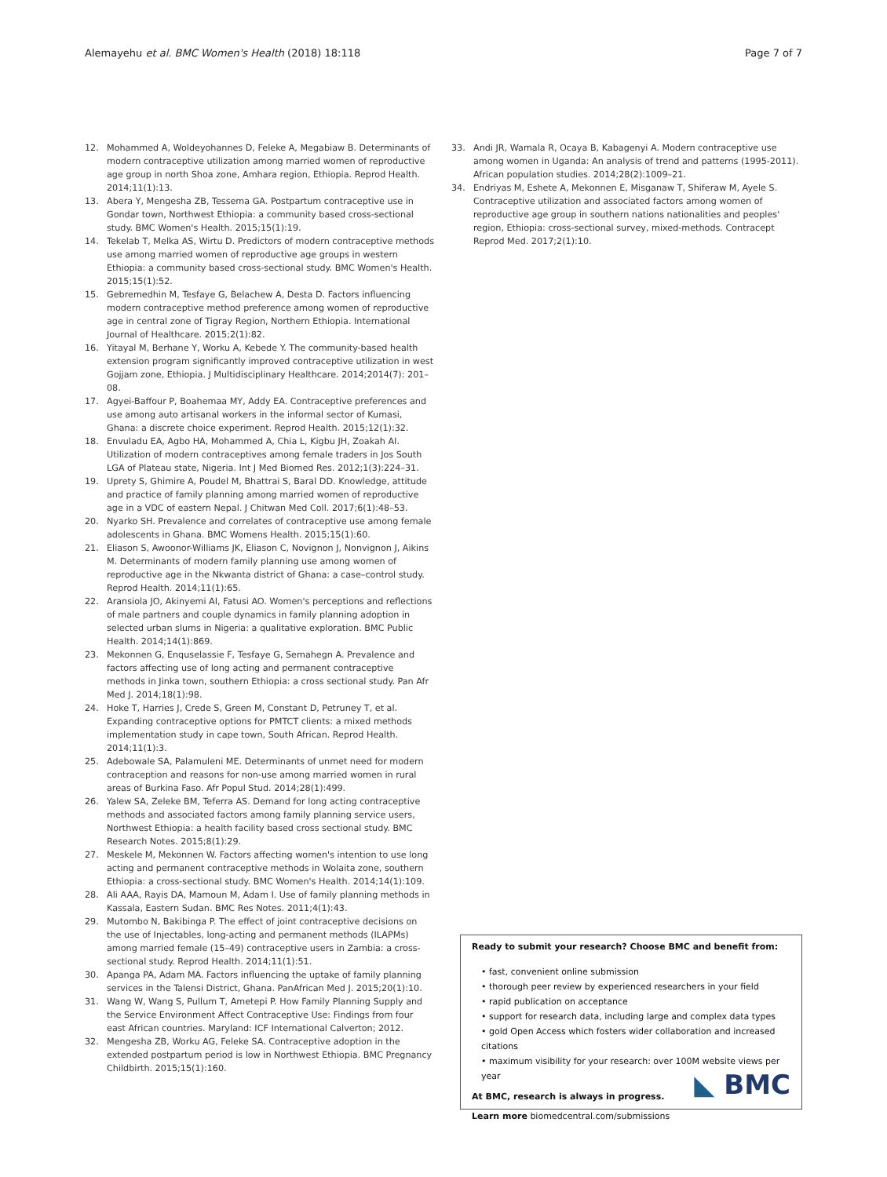Alemayehu et al. BMC Women's Health (2018) 18:118 Page 7 of 7
12. Mohammed A, Woldeyohannes D, Feleke A, Megabiaw B. Determinants of modern contraceptive utilization among married women of reproductive age group in north Shoa zone, Amhara region, Ethiopia. Reprod Health. 2014;11(1):13.
13. Abera Y, Mengesha ZB, Tessema GA. Postpartum contraceptive use in Gondar town, Northwest Ethiopia: a community based cross-sectional study. BMC Women's Health. 2015;15(1):19.
14. Tekelab T, Melka AS, Wirtu D. Predictors of modern contraceptive methods use among married women of reproductive age groups in western Ethiopia: a community based cross-sectional study. BMC Women's Health. 2015;15(1):52.
15. Gebremedhin M, Tesfaye G, Belachew A, Desta D. Factors influencing modern contraceptive method preference among women of reproductive age in central zone of Tigray Region, Northern Ethiopia. International Journal of Healthcare. 2015;2(1):82.
16. Yitayal M, Berhane Y, Worku A, Kebede Y. The community-based health extension program significantly improved contraceptive utilization in west Gojjam zone, Ethiopia. J Multidisciplinary Healthcare. 2014;2014(7): 201–08.
17. Agyei-Baffour P, Boahemaa MY, Addy EA. Contraceptive preferences and use among auto artisanal workers in the informal sector of Kumasi, Ghana: a discrete choice experiment. Reprod Health. 2015;12(1):32.
18. Envuladu EA, Agbo HA, Mohammed A, Chia L, Kigbu JH, Zoakah AI. Utilization of modern contraceptives among female traders in Jos South LGA of Plateau state, Nigeria. Int J Med Biomed Res. 2012;1(3):224–31.
19. Uprety S, Ghimire A, Poudel M, Bhattrai S, Baral DD. Knowledge, attitude and practice of family planning among married women of reproductive age in a VDC of eastern Nepal. J Chitwan Med Coll. 2017;6(1):48–53.
20. Nyarko SH. Prevalence and correlates of contraceptive use among female adolescents in Ghana. BMC Womens Health. 2015;15(1):60.
21. Eliason S, Awoonor-Williams JK, Eliason C, Novignon J, Nonvignon J, Aikins M. Determinants of modern family planning use among women of reproductive age in the Nkwanta district of Ghana: a case–control study. Reprod Health. 2014;11(1):65.
22. Aransiola JO, Akinyemi AI, Fatusi AO. Women's perceptions and reflections of male partners and couple dynamics in family planning adoption in selected urban slums in Nigeria: a qualitative exploration. BMC Public Health. 2014;14(1):869.
23. Mekonnen G, Enquselassie F, Tesfaye G, Semahegn A. Prevalence and factors affecting use of long acting and permanent contraceptive methods in Jinka town, southern Ethiopia: a cross sectional study. Pan Afr Med J. 2014;18(1):98.
24. Hoke T, Harries J, Crede S, Green M, Constant D, Petruney T, et al. Expanding contraceptive options for PMTCT clients: a mixed methods implementation study in cape town, South African. Reprod Health. 2014;11(1):3.
25. Adebowale SA, Palamuleni ME. Determinants of unmet need for modern contraception and reasons for non-use among married women in rural areas of Burkina Faso. Afr Popul Stud. 2014;28(1):499.
26. Yalew SA, Zeleke BM, Teferra AS. Demand for long acting contraceptive methods and associated factors among family planning service users, Northwest Ethiopia: a health facility based cross sectional study. BMC Research Notes. 2015;8(1):29.
27. Meskele M, Mekonnen W. Factors affecting women's intention to use long acting and permanent contraceptive methods in Wolaita zone, southern Ethiopia: a cross-sectional study. BMC Women's Health. 2014;14(1):109.
28. Ali AAA, Rayis DA, Mamoun M, Adam I. Use of family planning methods in Kassala, Eastern Sudan. BMC Res Notes. 2011;4(1):43.
29. Mutombo N, Bakibinga P. The effect of joint contraceptive decisions on the use of Injectables, long-acting and permanent methods (ILAPMs) among married female (15–49) contraceptive users in Zambia: a cross-sectional study. Reprod Health. 2014;11(1):51.
30. Apanga PA, Adam MA. Factors influencing the uptake of family planning services in the Talensi District, Ghana. PanAfrican Med J. 2015;20(1):10.
31. Wang W, Wang S, Pullum T, Ametepi P. How Family Planning Supply and the Service Environment Affect Contraceptive Use: Findings from four east African countries. Maryland: ICF International Calverton; 2012.
32. Mengesha ZB, Worku AG, Feleke SA. Contraceptive adoption in the extended postpartum period is low in Northwest Ethiopia. BMC Pregnancy Childbirth. 2015;15(1):160.
33. Andi JR, Wamala R, Ocaya B, Kabagenyi A. Modern contraceptive use among women in Uganda: An analysis of trend and patterns (1995-2011). African population studies. 2014;28(2):1009–21.
34. Endriyas M, Eshete A, Mekonnen E, Misganaw T, Shiferaw M, Ayele S. Contraceptive utilization and associated factors among women of reproductive age group in southern nations nationalities and peoples' region, Ethiopia: cross-sectional survey, mixed-methods. Contracept Reprod Med. 2017;2(1):10.
Ready to submit your research? Choose BMC and benefit from:
• fast, convenient online submission
• thorough peer review by experienced researchers in your field
• rapid publication on acceptance
• support for research data, including large and complex data types
• gold Open Access which fosters wider collaboration and increased citations
• maximum visibility for your research: over 100M website views per year
At BMC, research is always in progress.
Learn more biomedcentral.com/submissions
◣ BMC